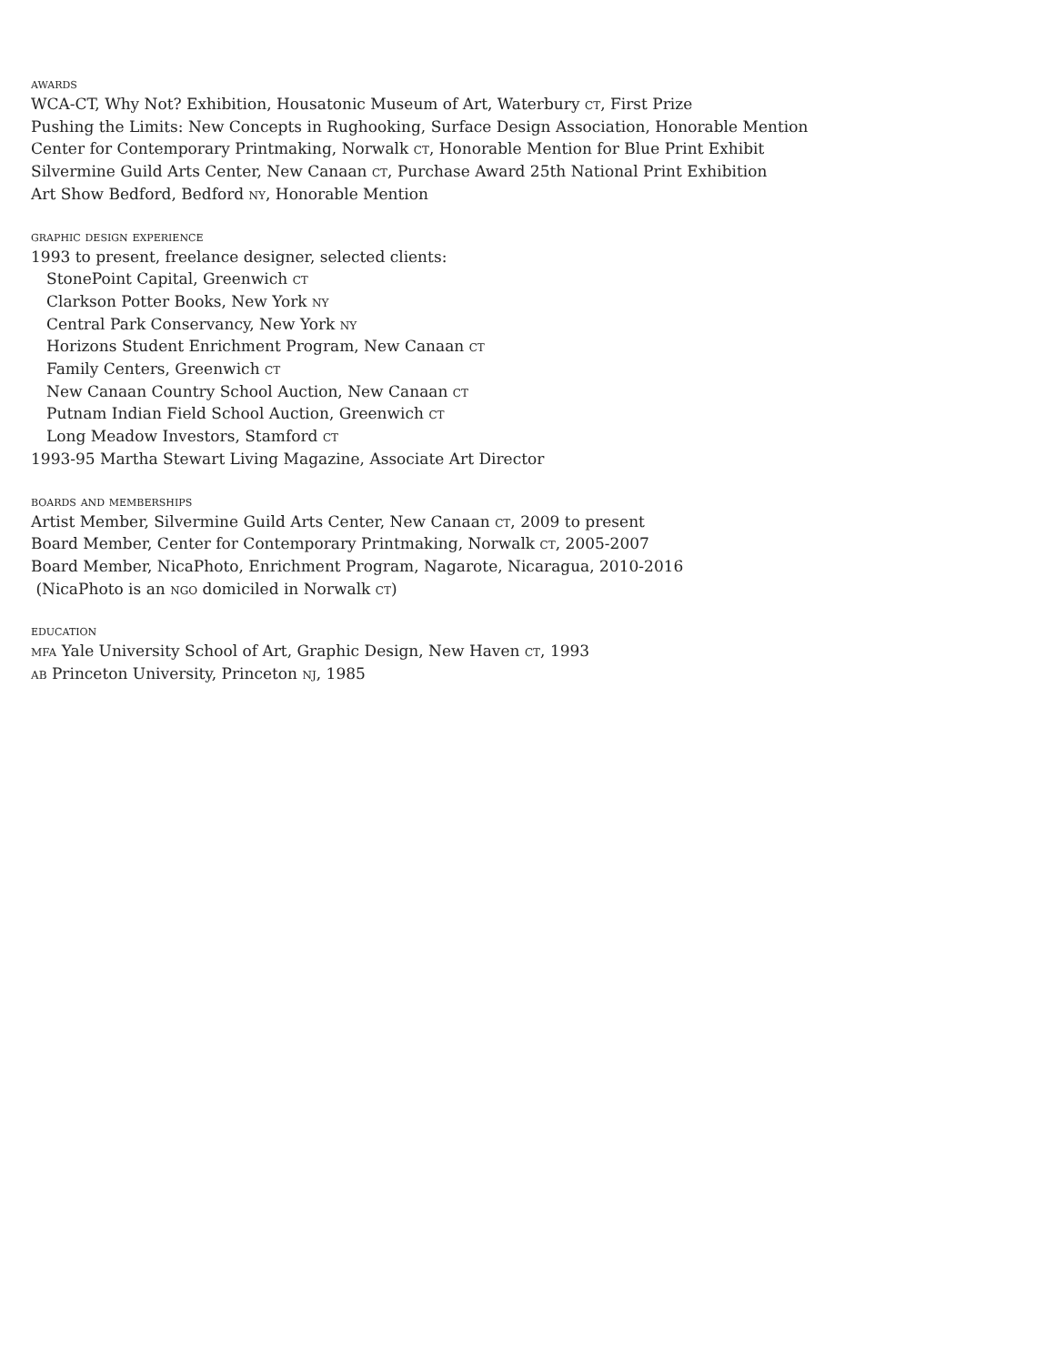awards
WCA-CT, Why Not? Exhibition, Housatonic Museum of Art, Waterbury ct, First Prize
Pushing the Limits: New Concepts in Rughooking, Surface Design Association, Honorable Mention
Center for Contemporary Printmaking, Norwalk ct, Honorable Mention for Blue Print Exhibit
Silvermine Guild Arts Center, New Canaan ct, Purchase Award 25th National Print Exhibition
Art Show Bedford, Bedford ny, Honorable Mention
graphic design experience
1993 to present, freelance designer, selected clients:
StonePoint Capital, Greenwich ct
Clarkson Potter Books, New York ny
Central Park Conservancy, New York ny
Horizons Student Enrichment Program, New Canaan ct
Family Centers, Greenwich ct
New Canaan Country School Auction, New Canaan ct
Putnam Indian Field School Auction, Greenwich ct
Long Meadow Investors, Stamford ct
1993-95 Martha Stewart Living Magazine, Associate Art Director
boards and memberships
Artist Member, Silvermine Guild Arts Center, New Canaan ct, 2009 to present
Board Member, Center for Contemporary Printmaking, Norwalk ct, 2005-2007
Board Member, NicaPhoto, Enrichment Program, Nagarote, Nicaragua, 2010-2016
(NicaPhoto is an ngo domiciled in Norwalk ct)
education
mfa Yale University School of Art, Graphic Design, New Haven ct, 1993
ab Princeton University, Princeton nj, 1985